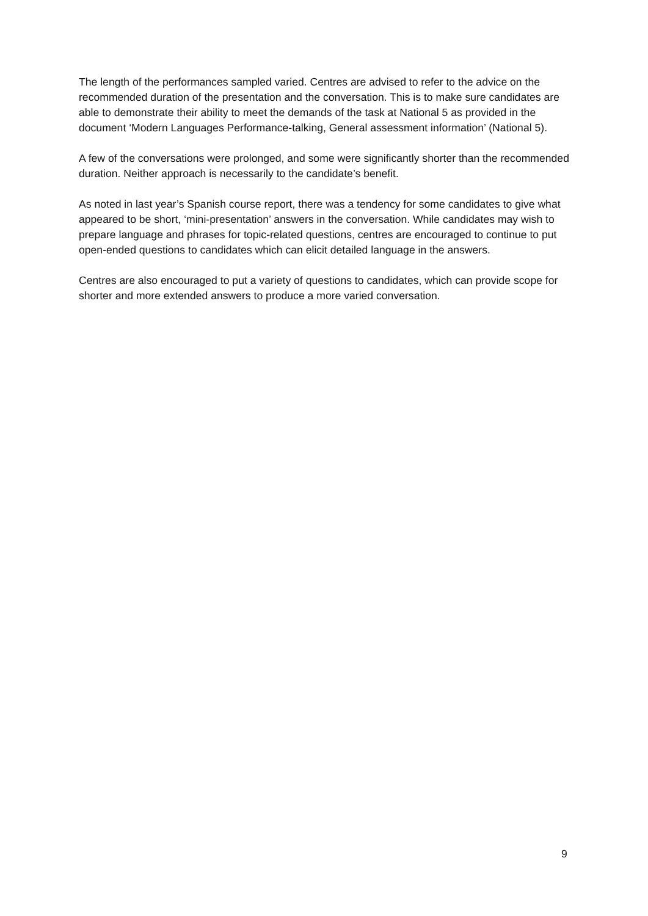The length of the performances sampled varied. Centres are advised to refer to the advice on the recommended duration of the presentation and the conversation. This is to make sure candidates are able to demonstrate their ability to meet the demands of the task at National 5 as provided in the document ‘Modern Languages Performance-talking, General assessment information’ (National 5).
A few of the conversations were prolonged, and some were significantly shorter than the recommended duration. Neither approach is necessarily to the candidate’s benefit.
As noted in last year’s Spanish course report, there was a tendency for some candidates to give what appeared to be short, ‘mini-presentation’ answers in the conversation. While candidates may wish to prepare language and phrases for topic-related questions, centres are encouraged to continue to put open-ended questions to candidates which can elicit detailed language in the answers.
Centres are also encouraged to put a variety of questions to candidates, which can provide scope for shorter and more extended answers to produce a more varied conversation.
9